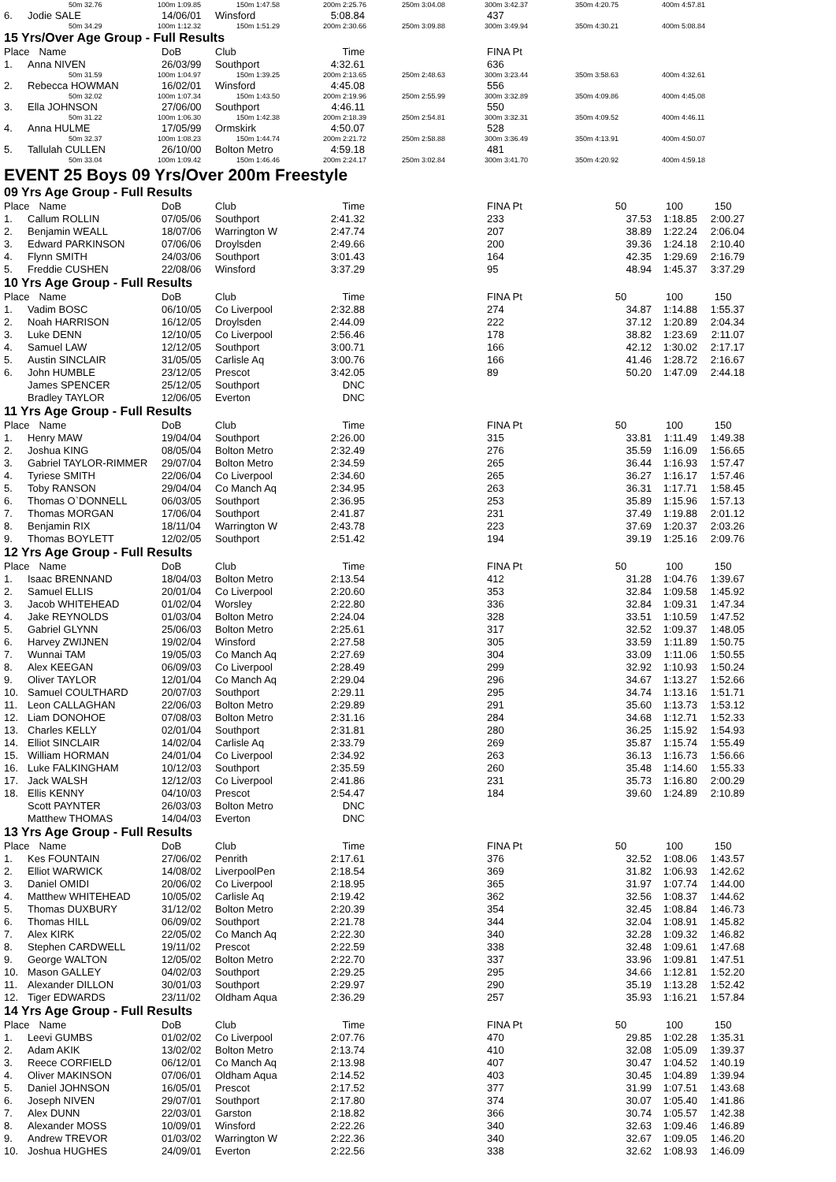| 50m 32.76 100m 1:09.85 150m 1:47.58 200m 2:25.76 250m 3:04.08 300m 3:42.37 350m 4:20.75 400m 4:57.81 | | | | | | | | | |
| 6. | Jodie SALE | 14/06/01 | Winsford | 5:08.84 | | 437 | | | |
| 50m 34.29 100m 1:12.32 150m 1:51.29 200m 2:30.66 250m 3:09.88 300m 3:49.94 350m 4:30.21 400m 5:08.84 | | | | | | | | | |
| 15 Yrs/Over Age Group - Full Results | | | | | | | | | |
| Place | Name | DoB | Club | Time | | FINA Pt | | | |
| 1. | Anna NIVEN | 26/03/99 | Southport | 4:32.61 | | 636 | | | |
| 50m 31.59 100m 1:04.97 150m 1:39.25 200m 2:13.65 250m 2:48.63 300m 3:23.44 350m 3:58.63 400m 4:32.61 | | | | | | | | | |
| 2. | Rebecca HOWMAN | 16/02/01 | Winsford | 4:45.08 | | 556 | | | |
| 50m 32.02 100m 1:07.34 150m 1:43.50 200m 2:19.96 250m 2:55.99 300m 3:32.89 350m 4:09.86 400m 4:45.08 | | | | | | | | | |
| 3. | Ella JOHNSON | 27/06/00 | Southport | 4:46.11 | | 550 | | | |
| 50m 31.22 100m 1:06.30 150m 1:42.38 200m 2:18.39 250m 2:54.81 300m 3:32.31 350m 4:09.52 400m 4:46.11 | | | | | | | | | |
| 4. | Anna HULME | 17/05/99 | Ormskirk | 4:50.07 | | 528 | | | |
| 50m 32.37 100m 1:08.23 150m 1:44.74 200m 2:21.72 250m 2:58.88 300m 3:36.49 350m 4:13.91 400m 4:50.07 | | | | | | | | | |
| 5. | Tallulah CULLEN | 26/10/00 | Bolton Metro | 4:59.18 | | 481 | | | |
| 50m 33.04 100m 1:09.42 150m 1:46.46 200m 2:24.17 250m 3:02.84 300m 3:41.70 350m 4:20.92 400m 4:59.18 | | | | | | | | | |
| EVENT 25 Boys 09 Yrs/Over 200m Freestyle | | | | | | | | | |
| 09 Yrs Age Group - Full Results | | | | | | | | | |
| Place | Name | DoB | Club | Time | | FINA Pt | 50 | 100 | 150 |
| 1. | Callum ROLLIN | 07/05/06 | Southport | 2:41.32 | | 233 | 37.53 | 1:18.85 | 2:00.27 |
| 2. | Benjamin WEALL | 18/07/06 | Warrington W | 2:47.74 | | 207 | 38.89 | 1:22.24 | 2:06.04 |
| 3. | Edward PARKINSON | 07/06/06 | Droylsden | 2:49.66 | | 200 | 39.36 | 1:24.18 | 2:10.40 |
| 4. | Flynn SMITH | 24/03/06 | Southport | 3:01.43 | | 164 | 42.35 | 1:29.69 | 2:16.79 |
| 5. | Freddie CUSHEN | 22/08/06 | Winsford | 3:37.29 | | 95 | 48.94 | 1:45.37 | 3:37.29 |
| 10 Yrs Age Group - Full Results | | | | | | | | | |
| Place | Name | DoB | Club | Time | | FINA Pt | 50 | 100 | 150 |
| 1. | Vadim BOSC | 06/10/05 | Co Liverpool | 2:32.88 | | 274 | 34.87 | 1:14.88 | 1:55.37 |
| 2. | Noah HARRISON | 16/12/05 | Droylsden | 2:44.09 | | 222 | 37.12 | 1:20.89 | 2:04.34 |
| 3. | Luke DENN | 12/10/05 | Co Liverpool | 2:56.46 | | 178 | 38.82 | 1:23.69 | 2:11.07 |
| 4. | Samuel LAW | 12/12/05 | Southport | 3:00.71 | | 166 | 42.12 | 1:30.02 | 2:17.17 |
| 5. | Austin SINCLAIR | 31/05/05 | Carlisle Aq | 3:00.76 | | 166 | 41.46 | 1:28.72 | 2:16.67 |
| 6. | John HUMBLE | 23/12/05 | Prescot | 3:42.05 | | 89 | 50.20 | 1:47.09 | 2:44.18 |
| | James SPENCER | 25/12/05 | Southport | DNC | | | | | |
| | Bradley TAYLOR | 12/06/05 | Everton | DNC | | | | | |
| 11 Yrs Age Group - Full Results | | | | | | | | | |
| Place | Name | DoB | Club | Time | | FINA Pt | 50 | 100 | 150 |
| 1. | Henry MAW | 19/04/04 | Southport | 2:26.00 | | 315 | 33.81 | 1:11.49 | 1:49.38 |
| 2. | Joshua KING | 08/05/04 | Bolton Metro | 2:32.49 | | 276 | 35.59 | 1:16.09 | 1:56.65 |
| 3. | Gabriel TAYLOR-RIMMER | 29/07/04 | Bolton Metro | 2:34.59 | | 265 | 36.44 | 1:16.93 | 1:57.47 |
| 4. | Tyriese SMITH | 22/06/04 | Co Liverpool | 2:34.60 | | 265 | 36.27 | 1:16.17 | 1:57.46 |
| 5. | Toby RANSON | 29/04/04 | Co Manch Aq | 2:34.95 | | 263 | 36.31 | 1:17.71 | 1:58.45 |
| 6. | Thomas O`DONNELL | 06/03/05 | Southport | 2:36.95 | | 253 | 35.89 | 1:15.96 | 1:57.13 |
| 7. | Thomas MORGAN | 17/06/04 | Southport | 2:41.87 | | 231 | 37.49 | 1:19.88 | 2:01.12 |
| 8. | Benjamin RIX | 18/11/04 | Warrington W | 2:43.78 | | 223 | 37.69 | 1:20.37 | 2:03.26 |
| 9. | Thomas BOYLETT | 12/02/05 | Southport | 2:51.42 | | 194 | 39.19 | 1:25.16 | 2:09.76 |
| 12 Yrs Age Group - Full Results | | | | | | | | | |
| Place | Name | DoB | Club | Time | | FINA Pt | 50 | 100 | 150 |
| 1. | Isaac BRENNAND | 18/04/03 | Bolton Metro | 2:13.54 | | 412 | 31.28 | 1:04.76 | 1:39.67 |
| 2. | Samuel ELLIS | 20/01/04 | Co Liverpool | 2:20.60 | | 353 | 32.84 | 1:09.58 | 1:45.92 |
| 3. | Jacob WHITEHEAD | 01/02/04 | Worsley | 2:22.80 | | 336 | 32.84 | 1:09.31 | 1:47.34 |
| 4. | Jake REYNOLDS | 01/03/04 | Bolton Metro | 2:24.04 | | 328 | 33.51 | 1:10.59 | 1:47.52 |
| 5. | Gabriel GLYNN | 25/06/03 | Bolton Metro | 2:25.61 | | 317 | 32.52 | 1:09.37 | 1:48.05 |
| 6. | Harvey ZWIJNEN | 19/02/04 | Winsford | 2:27.58 | | 305 | 33.59 | 1:11.89 | 1:50.75 |
| 7. | Wunnai TAM | 19/05/03 | Co Manch Aq | 2:27.69 | | 304 | 33.09 | 1:11.06 | 1:50.55 |
| 8. | Alex KEEGAN | 06/09/03 | Co Liverpool | 2:28.49 | | 299 | 32.92 | 1:10.93 | 1:50.24 |
| 9. | Oliver TAYLOR | 12/01/04 | Co Manch Aq | 2:29.04 | | 296 | 34.67 | 1:13.27 | 1:52.66 |
| 10. | Samuel COULTHARD | 20/07/03 | Southport | 2:29.11 | | 295 | 34.74 | 1:13.16 | 1:51.71 |
| 11. | Leon CALLAGHAN | 22/06/03 | Bolton Metro | 2:29.89 | | 291 | 35.60 | 1:13.73 | 1:53.12 |
| 12. | Liam DONOHOE | 07/08/03 | Bolton Metro | 2:31.16 | | 284 | 34.68 | 1:12.71 | 1:52.33 |
| 13. | Charles KELLY | 02/01/04 | Southport | 2:31.81 | | 280 | 36.25 | 1:15.92 | 1:54.93 |
| 14. | Elliot SINCLAIR | 14/02/04 | Carlisle Aq | 2:33.79 | | 269 | 35.87 | 1:15.74 | 1:55.49 |
| 15. | William HORMAN | 24/01/04 | Co Liverpool | 2:34.92 | | 263 | 36.13 | 1:16.73 | 1:56.66 |
| 16. | Luke FALKINGHAM | 10/12/03 | Southport | 2:35.59 | | 260 | 35.48 | 1:14.60 | 1:55.33 |
| 17. | Jack WALSH | 12/12/03 | Co Liverpool | 2:41.86 | | 231 | 35.73 | 1:16.80 | 2:00.29 |
| 18. | Ellis KENNY | 04/10/03 | Prescot | 2:54.47 | | 184 | 39.60 | 1:24.89 | 2:10.89 |
| | Scott PAYNTER | 26/03/03 | Bolton Metro | DNC | | | | | |
| | Matthew THOMAS | 14/04/03 | Everton | DNC | | | | | |
| 13 Yrs Age Group - Full Results | | | | | | | | | |
| Place | Name | DoB | Club | Time | | FINA Pt | 50 | 100 | 150 |
| 1. | Kes FOUNTAIN | 27/06/02 | Penrith | 2:17.61 | | 376 | 32.52 | 1:08.06 | 1:43.57 |
| 2. | Elliot WARWICK | 14/08/02 | LiverpoolPen | 2:18.54 | | 369 | 31.82 | 1:06.93 | 1:42.62 |
| 3. | Daniel OMIDI | 20/06/02 | Co Liverpool | 2:18.95 | | 365 | 31.97 | 1:07.74 | 1:44.00 |
| 4. | Matthew WHITEHEAD | 10/05/02 | Carlisle Aq | 2:19.42 | | 362 | 32.56 | 1:08.37 | 1:44.62 |
| 5. | Thomas DUXBURY | 31/12/02 | Bolton Metro | 2:20.39 | | 354 | 32.45 | 1:08.84 | 1:46.73 |
| 6. | Thomas HILL | 06/09/02 | Southport | 2:21.78 | | 344 | 32.04 | 1:08.91 | 1:45.82 |
| 7. | Alex KIRK | 22/05/02 | Co Manch Aq | 2:22.30 | | 340 | 32.28 | 1:09.32 | 1:46.82 |
| 8. | Stephen CARDWELL | 19/11/02 | Prescot | 2:22.59 | | 338 | 32.48 | 1:09.61 | 1:47.68 |
| 9. | George WALTON | 12/05/02 | Bolton Metro | 2:22.70 | | 337 | 33.96 | 1:09.81 | 1:47.51 |
| 10. | Mason GALLEY | 04/02/03 | Southport | 2:29.25 | | 295 | 34.66 | 1:12.81 | 1:52.20 |
| 11. | Alexander DILLON | 30/01/03 | Southport | 2:29.97 | | 290 | 35.19 | 1:13.28 | 1:52.42 |
| 12. | Tiger EDWARDS | 23/11/02 | Oldham Aqua | 2:36.29 | | 257 | 35.93 | 1:16.21 | 1:57.84 |
| 14 Yrs Age Group - Full Results | | | | | | | | | |
| Place | Name | DoB | Club | Time | | FINA Pt | 50 | 100 | 150 |
| 1. | Leevi GUMBS | 01/02/02 | Co Liverpool | 2:07.76 | | 470 | 29.85 | 1:02.28 | 1:35.31 |
| 2. | Adam AKIK | 13/02/02 | Bolton Metro | 2:13.74 | | 410 | 32.08 | 1:05.09 | 1:39.37 |
| 3. | Reece CORFIELD | 06/12/01 | Co Manch Aq | 2:13.98 | | 407 | 30.47 | 1:04.52 | 1:40.19 |
| 4. | Oliver MAKINSON | 07/06/01 | Oldham Aqua | 2:14.52 | | 403 | 30.45 | 1:04.89 | 1:39.94 |
| 5. | Daniel JOHNSON | 16/05/01 | Prescot | 2:17.52 | | 377 | 31.99 | 1:07.51 | 1:43.68 |
| 6. | Joseph NIVEN | 29/07/01 | Southport | 2:17.80 | | 374 | 30.07 | 1:05.40 | 1:41.86 |
| 7. | Alex DUNN | 22/03/01 | Garston | 2:18.82 | | 366 | 30.74 | 1:05.57 | 1:42.38 |
| 8. | Alexander MOSS | 10/09/01 | Winsford | 2:22.26 | | 340 | 32.63 | 1:09.46 | 1:46.89 |
| 9. | Andrew TREVOR | 01/03/02 | Warrington W | 2:22.36 | | 340 | 32.67 | 1:09.05 | 1:46.20 |
| 10. | Joshua HUGHES | 24/09/01 | Everton | 2:22.56 | | 338 | 32.62 | 1:08.93 | 1:46.09 |